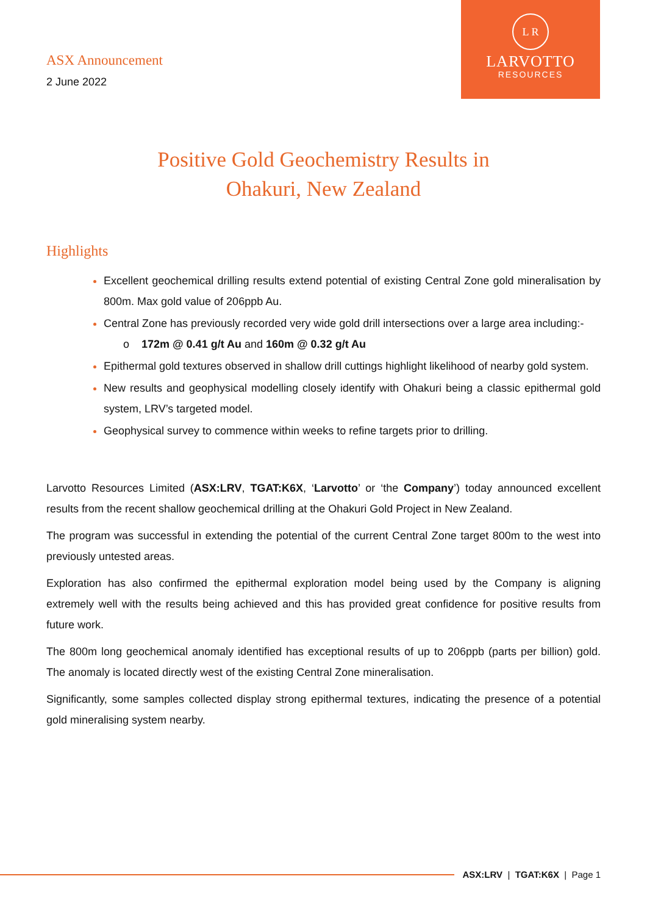ASX Announcement
2 June 2022
L R
LARVOTTO
RESOURCES
Positive Gold Geochemistry Results in
Ohakuri, New Zealand
Highlights
Excellent geochemical drilling results extend potential of existing Central Zone gold mineralisation by 800m. Max gold value of 206ppb Au.
Central Zone has previously recorded very wide gold drill intersections over a large area including:-
o 172m @ 0.41 g/t Au and 160m @ 0.32 g/t Au
Epithermal gold textures observed in shallow drill cuttings highlight likelihood of nearby gold system.
New results and geophysical modelling closely identify with Ohakuri being a classic epithermal gold system, LRV’s targeted model.
Geophysical survey to commence within weeks to refine targets prior to drilling.
Larvotto Resources Limited (ASX:LRV, TGAT:K6X, ‘Larvotto’ or ‘the Company’) today announced excellent results from the recent shallow geochemical drilling at the Ohakuri Gold Project in New Zealand.
The program was successful in extending the potential of the current Central Zone target 800m to the west into previously untested areas.
Exploration has also confirmed the epithermal exploration model being used by the Company is aligning extremely well with the results being achieved and this has provided great confidence for positive results from future work.
The 800m long geochemical anomaly identified has exceptional results of up to 206ppb (parts per billion) gold. The anomaly is located directly west of the existing Central Zone mineralisation.
Significantly, some samples collected display strong epithermal textures, indicating the presence of a potential gold mineralising system nearby.
ASX:LRV | TGAT:K6X | Page 1